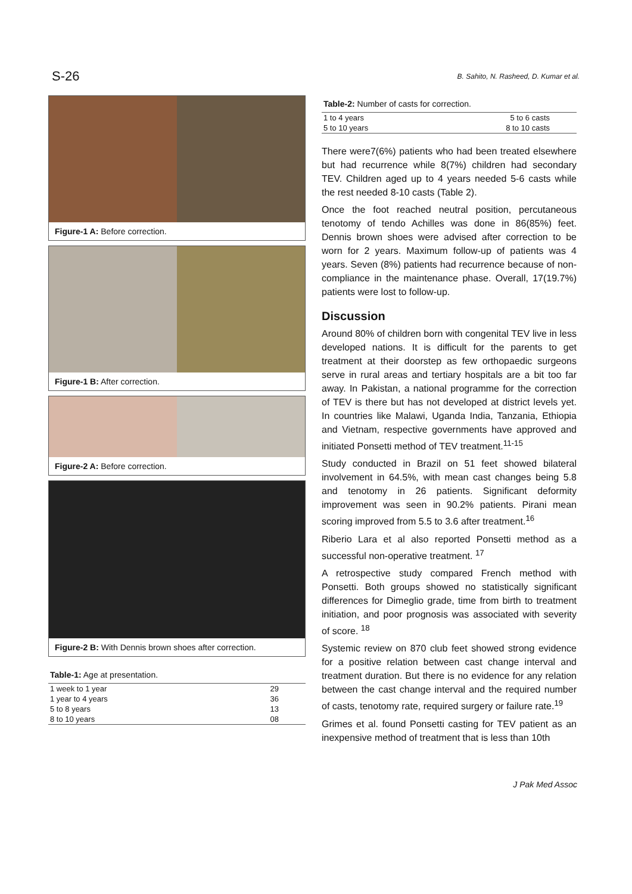S-26 B. Sahito, N. Rasheed, D. Kumar et al.
Figure-1 A: Before correction.
Figure-1 B: After correction.
Figure-2 A: Before correction.
Figure-2 B: With Dennis brown shoes after correction.
Table-1: Age at presentation.
| 1 week to 1 year | 29 |
| 1 year to 4 years | 36 |
| 5 to 8 years | 13 |
| 8 to 10 years | 08 |
Table-2: Number of casts for correction.
| 1 to 4 years | 5 to 6 casts |
| 5 to 10 years | 8 to 10 casts |
There were7(6%) patients who had been treated elsewhere but had recurrence while 8(7%) children had secondary TEV. Children aged up to 4 years needed 5-6 casts while the rest needed 8-10 casts (Table 2).
Once the foot reached neutral position, percutaneous tenotomy of tendo Achilles was done in 86(85%) feet. Dennis brown shoes were advised after correction to be worn for 2 years. Maximum follow-up of patients was 4 years. Seven (8%) patients had recurrence because of non-compliance in the maintenance phase. Overall, 17(19.7%) patients were lost to follow-up.
Discussion
Around 80% of children born with congenital TEV live in less developed nations. It is difficult for the parents to get treatment at their doorstep as few orthopaedic surgeons serve in rural areas and tertiary hospitals are a bit too far away. In Pakistan, a national programme for the correction of TEV is there but has not developed at district levels yet. In countries like Malawi, Uganda India, Tanzania, Ethiopia and Vietnam, respective governments have approved and initiated Ponsetti method of TEV treatment.<sup>11-15</sup>
Study conducted in Brazil on 51 feet showed bilateral involvement in 64.5%, with mean cast changes being 5.8 and tenotomy in 26 patients. Significant deformity improvement was seen in 90.2% patients. Pirani mean scoring improved from 5.5 to 3.6 after treatment.<sup>16</sup>
Riberio Lara et al also reported Ponsetti method as a successful non-operative treatment. <sup>17</sup>
A retrospective study compared French method with Ponsetti. Both groups showed no statistically significant differences for Dimeglio grade, time from birth to treatment initiation, and poor prognosis was associated with severity of score. <sup>18</sup>
Systemic review on 870 club feet showed strong evidence for a positive relation between cast change interval and treatment duration. But there is no evidence for any relation between the cast change interval and the required number of casts, tenotomy rate, required surgery or failure rate.<sup>19</sup>
Grimes et al. found Ponsetti casting for TEV patient as an inexpensive method of treatment that is less than 10th
J Pak Med Assoc